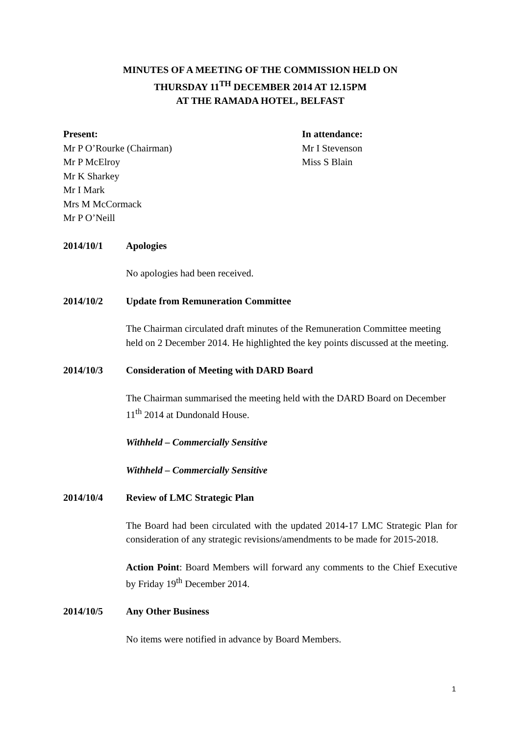MINUTES OF A MEETING OF THE COMMISSION HELD ON
THURSDAY 11<sup>TH</sup> DECEMBER 2014 AT 12.15PM
AT THE RAMADA HOTEL, BELFAST
Present:
Mr P O’Rourke (Chairman)
Mr P McElroy
Mr K Sharkey
Mr I Mark
Mrs M McCormack
Mr P O’Neill
In attendance:
Mr I Stevenson
Miss S Blain
2014/10/1 Apologies
No apologies had been received.
2014/10/2 Update from Remuneration Committee
The Chairman circulated draft minutes of the Remuneration Committee meeting held on 2 December 2014. He highlighted the key points discussed at the meeting.
2014/10/3 Consideration of Meeting with DARD Board
The Chairman summarised the meeting held with the DARD Board on December 11<sup>th</sup> 2014 at Dundonald House.
Withheld – Commercially Sensitive
Withheld – Commercially Sensitive
2014/10/4 Review of LMC Strategic Plan
The Board had been circulated with the updated 2014-17 LMC Strategic Plan for consideration of any strategic revisions/amendments to be made for 2015-2018.
Action Point: Board Members will forward any comments to the Chief Executive by Friday 19<sup>th</sup> December 2014.
2014/10/5 Any Other Business
No items were notified in advance by Board Members.
1